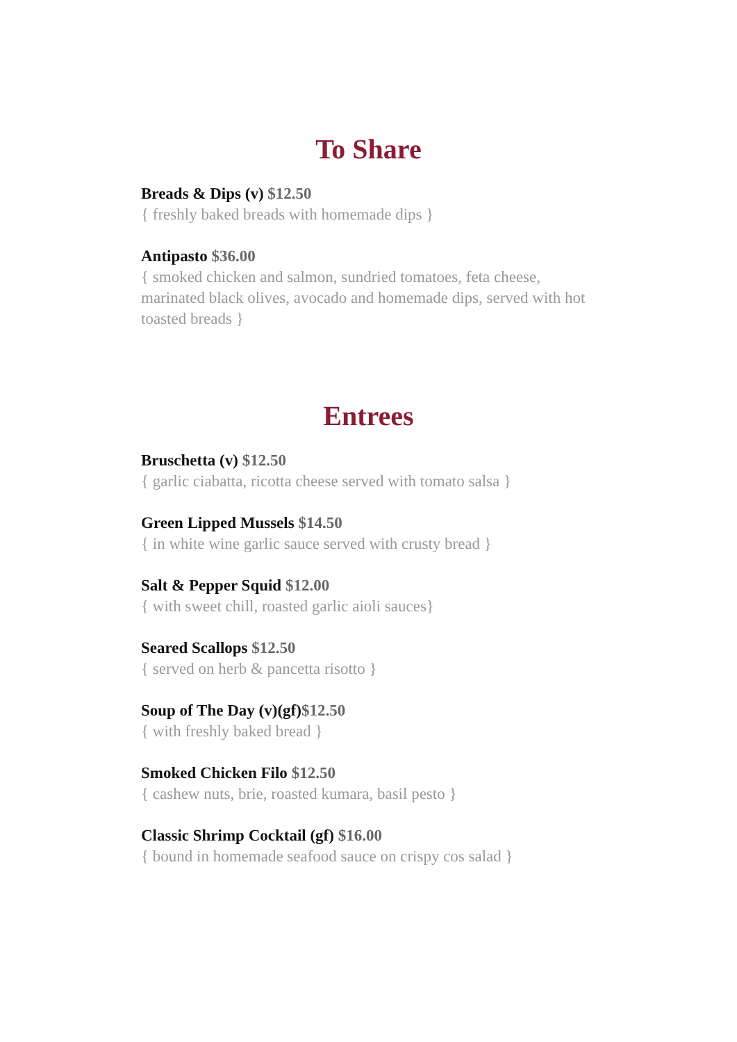To Share
Breads & Dips (v) $12.50
{ freshly baked breads with homemade dips }
Antipasto $36.00
{ smoked chicken and salmon, sundried tomatoes, feta cheese, marinated black olives, avocado and homemade dips, served with hot toasted breads }
Entrees
Bruschetta (v) $12.50
{ garlic ciabatta, ricotta cheese served with tomato salsa }
Green Lipped Mussels $14.50
{ in white wine garlic sauce served with crusty bread }
Salt & Pepper Squid $12.00
{ with sweet chill, roasted garlic aioli sauces}
Seared Scallops $12.50
{ served on herb & pancetta risotto }
Soup of The Day (v)(gf)$12.50
{ with freshly baked bread }
Smoked Chicken Filo $12.50
{ cashew nuts, brie, roasted kumara, basil pesto }
Classic Shrimp Cocktail (gf) $16.00
{ bound in homemade seafood sauce on crispy cos salad }